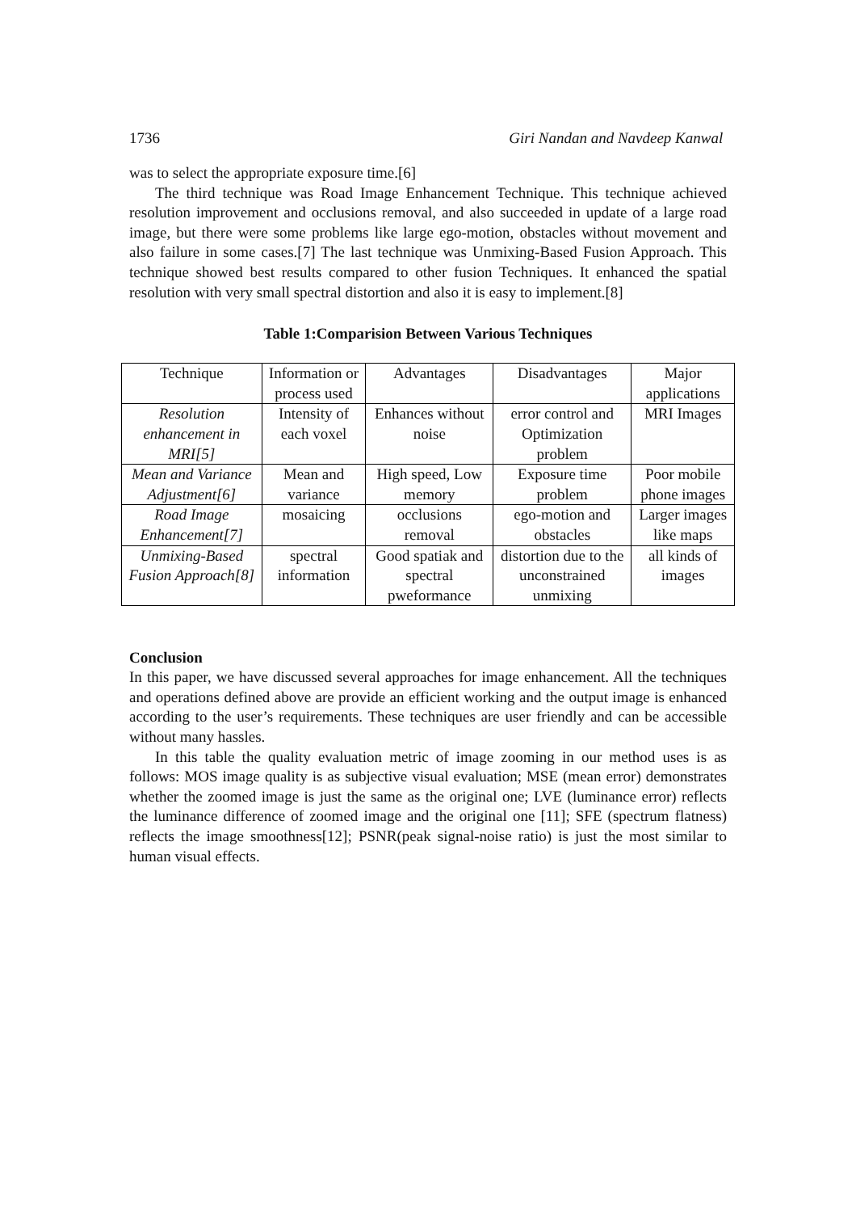1736 Giri Nandan and Navdeep Kanwal
was to select the appropriate exposure time.[6]
The third technique was Road Image Enhancement Technique. This technique achieved resolution improvement and occlusions removal, and also succeeded in update of a large road image, but there were some problems like large ego-motion, obstacles without movement and also failure in some cases.[7] The last technique was Unmixing-Based Fusion Approach. This technique showed best results compared to other fusion Techniques. It enhanced the spatial resolution with very small spectral distortion and also it is easy to implement.[8]
Table 1:Comparision Between Various Techniques
| Technique | Information or process used | Advantages | Disadvantages | Major applications |
| Resolution enhancement in MRI[5] | Intensity of each voxel | Enhances without noise | error control and Optimization problem | MRI Images |
| Mean and Variance Adjustment[6] | Mean and variance | High speed, Low memory | Exposure time problem | Poor mobile phone images |
| Road Image Enhancement[7] | mosaicing | occlusions removal | ego-motion and obstacles | Larger images like maps |
| Unmixing-Based Fusion Approach[8] | spectral information | Good spatiak and spectral pweformance | distortion due to the unconstrained unmixing | all kinds of images |
Conclusion
In this paper, we have discussed several approaches for image enhancement. All the techniques and operations defined above are provide an efficient working and the output image is enhanced according to the user’s requirements. These techniques are user friendly and can be accessible without many hassles.
In this table the quality evaluation metric of image zooming in our method uses is as follows: MOS image quality is as subjective visual evaluation; MSE (mean error) demonstrates whether the zoomed image is just the same as the original one; LVE (luminance error) reflects the luminance difference of zoomed image and the original one [11]; SFE (spectrum flatness) reflects the image smoothness[12]; PSNR(peak signal-noise ratio) is just the most similar to human visual effects.